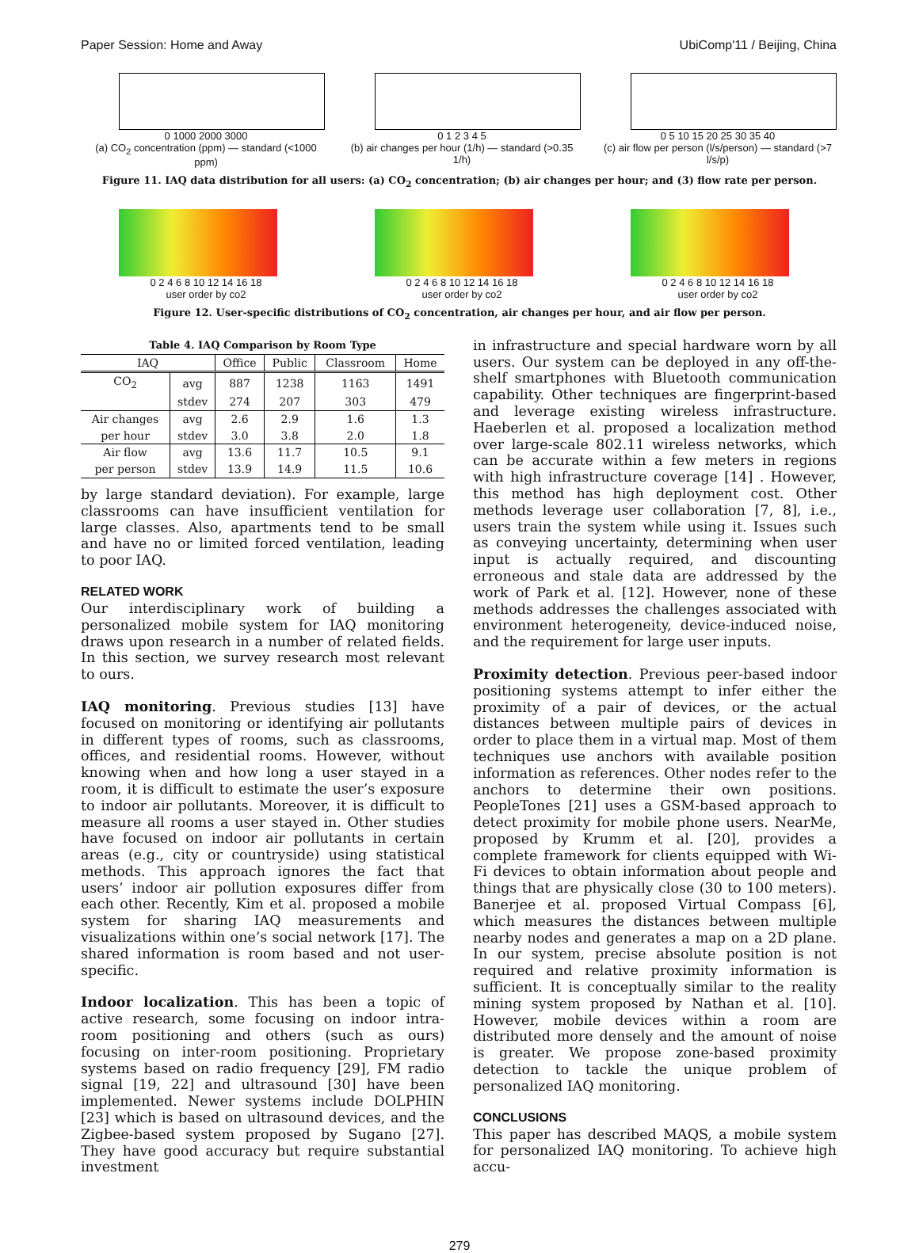Paper Session: Home and Away UbiComp'11 / Beijing, China
0 1000 2000 3000
(a) CO<sub>2</sub> concentration (ppm) — standard (<1000 ppm)
0 1 2 3 4 5
(b) air changes per hour (1/h) — standard (>0.35 1/h)
0 5 10 15 20 25 30 35 40
(c) air flow per person (l/s/person) — standard (>7 l/s/p)
Figure 11. IAQ data distribution for all users: (a) CO<sub>2</sub> concentration; (b) air changes per hour; and (3) flow rate per person.
0 2 4 6 8 10 12 14 16 18
user order by co2
0 2 4 6 8 10 12 14 16 18
user order by co2
0 2 4 6 8 10 12 14 16 18
user order by co2
Figure 12. User-specific distributions of CO<sub>2</sub> concentration, air changes per hour, and air flow per person.
Table 4. IAQ Comparison by Room Type
| IAQ | | Office | Public | Classroom | Home |
| --- | --- | --- | --- | --- | --- |
| CO<sub>2</sub> | avg | 887 | 1238 | 1163 | 1491 |
| | stdev | 274 | 207 | 303 | 479 |
| Air changes | avg | 2.6 | 2.9 | 1.6 | 1.3 |
| per hour | stdev | 3.0 | 3.8 | 2.0 | 1.8 |
| Air flow | avg | 13.6 | 11.7 | 10.5 | 9.1 |
| per person | stdev | 13.9 | 14.9 | 11.5 | 10.6 |
by large standard deviation). For example, large classrooms can have insufficient ventilation for large classes. Also, apartments tend to be small and have no or limited forced ventilation, leading to poor IAQ.
RELATED WORK
Our interdisciplinary work of building a personalized mobile system for IAQ monitoring draws upon research in a number of related fields. In this section, we survey research most relevant to ours.
IAQ monitoring. Previous studies [13] have focused on monitoring or identifying air pollutants in different types of rooms, such as classrooms, offices, and residential rooms. However, without knowing when and how long a user stayed in a room, it is difficult to estimate the user’s exposure to indoor air pollutants. Moreover, it is difficult to measure all rooms a user stayed in. Other studies have focused on indoor air pollutants in certain areas (e.g., city or countryside) using statistical methods. This approach ignores the fact that users’ indoor air pollution exposures differ from each other. Recently, Kim et al. proposed a mobile system for sharing IAQ measurements and visualizations within one’s social network [17]. The shared information is room based and not user-specific.
Indoor localization. This has been a topic of active research, some focusing on indoor intra-room positioning and others (such as ours) focusing on inter-room positioning. Proprietary systems based on radio frequency [29], FM radio signal [19, 22] and ultrasound [30] have been implemented. Newer systems include DOLPHIN [23] which is based on ultrasound devices, and the Zigbee-based system proposed by Sugano [27]. They have good accuracy but require substantial investment
in infrastructure and special hardware worn by all users. Our system can be deployed in any off-the-shelf smartphones with Bluetooth communication capability. Other techniques are fingerprint-based and leverage existing wireless infrastructure. Haeberlen et al. proposed a localization method over large-scale 802.11 wireless networks, which can be accurate within a few meters in regions with high infrastructure coverage [14] . However, this method has high deployment cost. Other methods leverage user collaboration [7, 8], i.e., users train the system while using it. Issues such as conveying uncertainty, determining when user input is actually required, and discounting erroneous and stale data are addressed by the work of Park et al. [12]. However, none of these methods addresses the challenges associated with environment heterogeneity, device-induced noise, and the requirement for large user inputs.
Proximity detection. Previous peer-based indoor positioning systems attempt to infer either the proximity of a pair of devices, or the actual distances between multiple pairs of devices in order to place them in a virtual map. Most of them techniques use anchors with available position information as references. Other nodes refer to the anchors to determine their own positions. PeopleTones [21] uses a GSM-based approach to detect proximity for mobile phone users. NearMe, proposed by Krumm et al. [20], provides a complete framework for clients equipped with Wi-Fi devices to obtain information about people and things that are physically close (30 to 100 meters). Banerjee et al. proposed Virtual Compass [6], which measures the distances between multiple nearby nodes and generates a map on a 2D plane. In our system, precise absolute position is not required and relative proximity information is sufficient. It is conceptually similar to the reality mining system proposed by Nathan et al. [10]. However, mobile devices within a room are distributed more densely and the amount of noise is greater. We propose zone-based proximity detection to tackle the unique problem of personalized IAQ monitoring.
CONCLUSIONS
This paper has described MAQS, a mobile system for personalized IAQ monitoring. To achieve high accu-
279